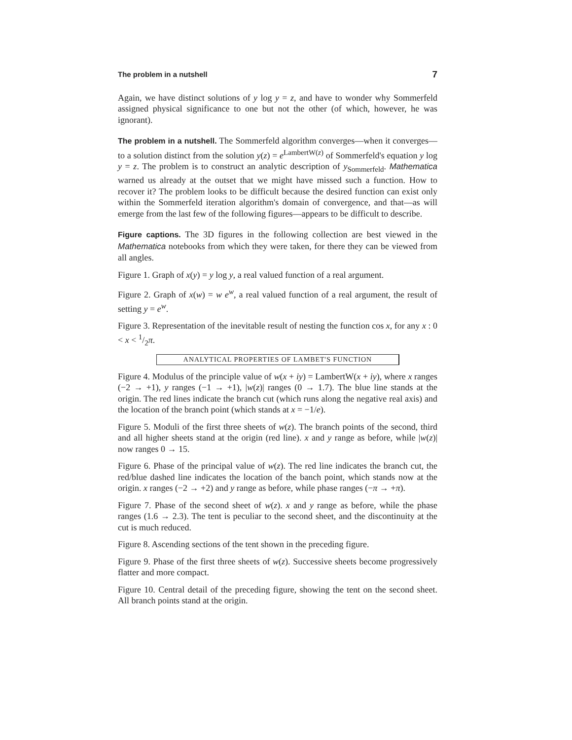The problem in a nutshell 7
Again, we have distinct solutions of y log y = z, and have to wonder why Sommerfeld assigned physical significance to one but not the other (of which, however, he was ignorant).
The problem in a nutshell. The Sommerfeld algorithm converges—when it converges—to a solution distinct from the solution y(z) = e<sup>LambertW(z)</sup> of Sommerfeld's equation y log y = z. The problem is to construct an analytic description of y<sub>Sommerfeld</sub>. Mathematica warned us already at the outset that we might have missed such a function. How to recover it? The problem looks to be difficult because the desired function can exist only within the Sommerfeld iteration algorithm's domain of convergence, and that—as will emerge from the last few of the following figures—appears to be difficult to describe.
Figure captions. The 3D figures in the following collection are best viewed in the Mathematica notebooks from which they were taken, for there they can be viewed from all angles.
Figure 1. Graph of x(y) = y log y, a real valued function of a real argument.
Figure 2. Graph of x(w) = w e<sup>w</sup>, a real valued function of a real argument, the result of setting y = e<sup>w</sup>.
Figure 3. Representation of the inevitable result of nesting the function cos x, for any x : 0 < x < 1/2π.
ANALYTICAL PROPERTIES OF LAMBET'S FUNCTION
Figure 4. Modulus of the principle value of w(x + iy) = LambertW(x + iy), where x ranges (−2 → +1), y ranges (−1 → +1), |w(z)| ranges (0 → 1.7). The blue line stands at the origin. The red lines indicate the branch cut (which runs along the negative real axis) and the location of the branch point (which stands at x = −1/e).
Figure 5. Moduli of the first three sheets of w(z). The branch points of the second, third and all higher sheets stand at the origin (red line). x and y range as before, while |w(z)| now ranges 0 → 15.
Figure 6. Phase of the principal value of w(z). The red line indicates the branch cut, the red/blue dashed line indicates the location of the banch point, which stands now at the origin. x ranges (−2 → +2) and y range as before, while phase ranges (−π → +π).
Figure 7. Phase of the second sheet of w(z). x and y range as before, while the phase ranges (1.6 → 2.3). The tent is peculiar to the second sheet, and the discontinuity at the cut is much reduced.
Figure 8. Ascending sections of the tent shown in the preceding figure.
Figure 9. Phase of the first three sheets of w(z). Successive sheets become progressively flatter and more compact.
Figure 10. Central detail of the preceding figure, showing the tent on the second sheet. All branch points stand at the origin.